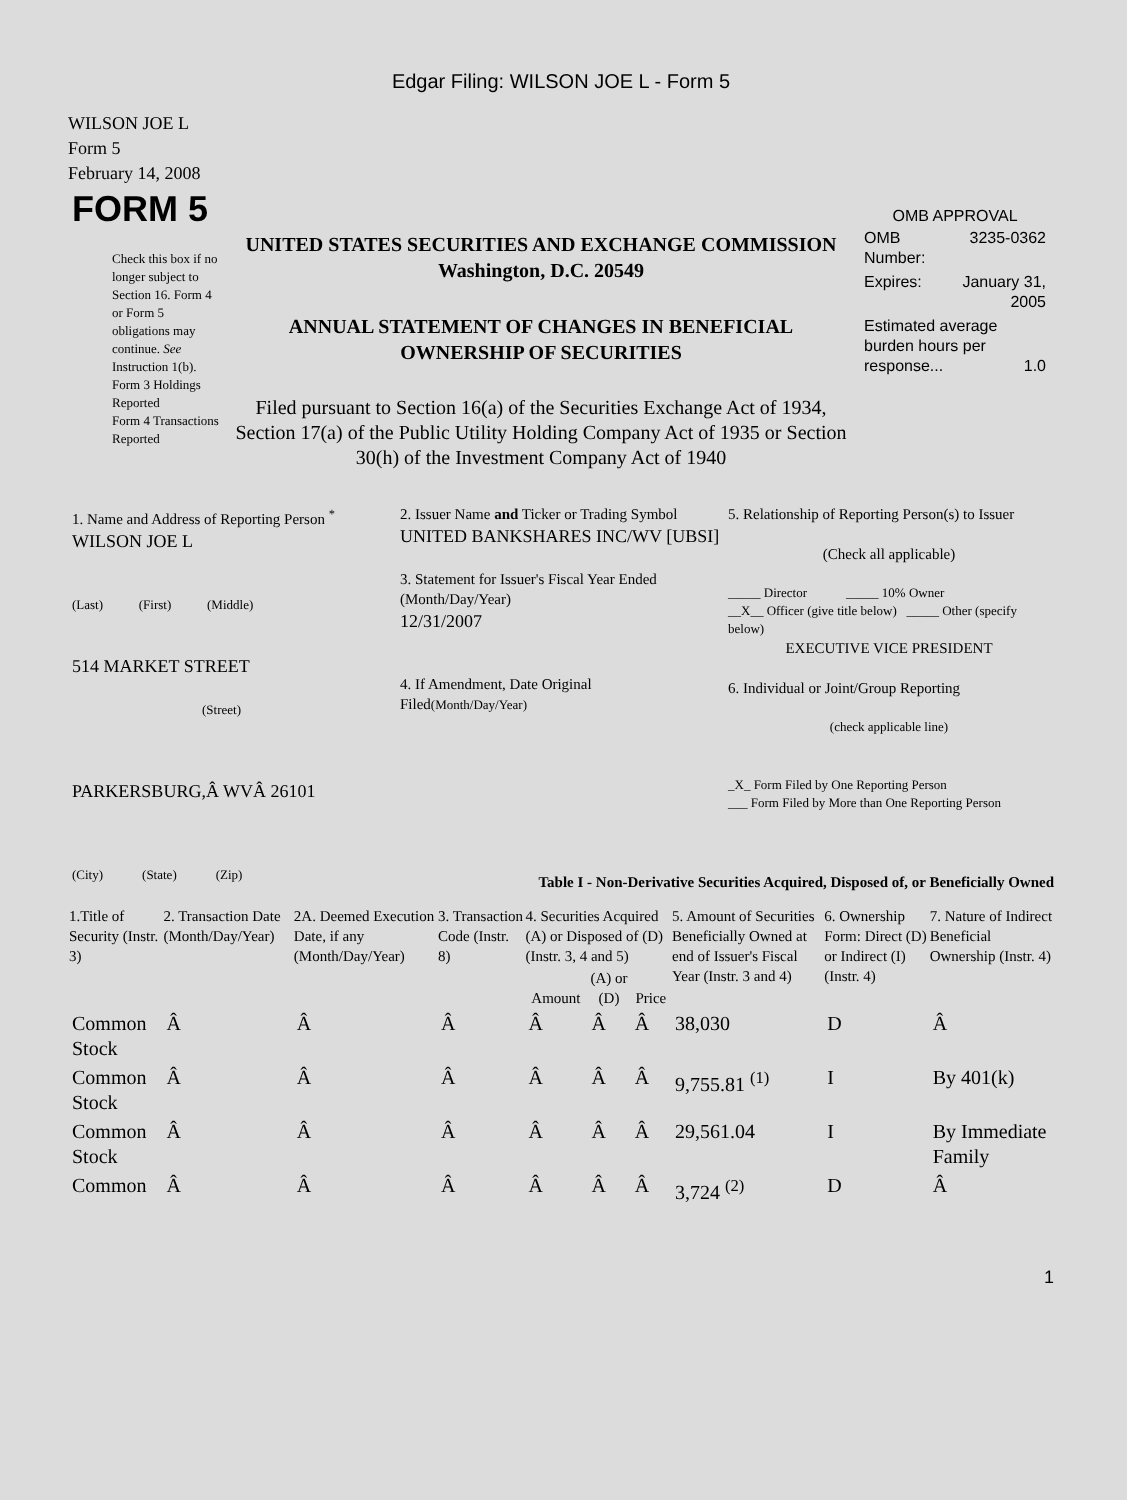Edgar Filing: WILSON JOE L - Form 5
WILSON JOE L
Form 5
February 14, 2008
| FORM 5 Check this box if no longer subject to Section 16. Form 4 or Form 5 obligations may continue. See Instruction 1(b). Form 3 Holdings Reported Form 4 Transactions Reported | UNITED STATES SECURITIES AND EXCHANGE COMMISSION Washington, D.C. 20549 ANNUAL STATEMENT OF CHANGES IN BENEFICIAL OWNERSHIP OF SECURITIES Filed pursuant to Section 16(a) of the Securities Exchange Act of 1934, Section 17(a) of the Public Utility Holding Company Act of 1935 or Section 30(h) of the Investment Company Act of 1940 | OMB APPROVAL / OMB Number: / 3235-0362 / / Expires: / January 31, 2005 / / Estimated average burden hours per response... 1.0 / / |
| 1. Name and Address of Reporting Person <sup>*</sup> WILSON JOE L (Last) (First) (Middle) 514 MARKET STREET (Street) PARKERSBURG,Â WVÂ 26101 (City) (State) (Zip) | 2. Issuer Name and Ticker or Trading Symbol UNITED BANKSHARES INC/WV [UBSI] 3. Statement for Issuer's Fiscal Year Ended (Month/Day/Year) 12/31/2007 4. If Amendment, Date Original Filed (Month/Day/Year) | 5. Relationship of Reporting Person(s) to Issuer (Check all applicable) _____ Director _____ 10% Owner __X__ Officer (give title below) _____ Other (specify below) EXECUTIVE VICE PRESIDENT 6. Individual or Joint/Group Reporting (check applicable line) _X_ Form Filed by One Reporting Person ___ Form Filed by More than One Reporting Person |
Table I - Non-Derivative Securities Acquired, Disposed of, or Beneficially Owned
| 1.Title of Security (Instr. 3) | 2. Transaction Date (Month/Day/Year) | 2A. Deemed Execution Date, if any (Month/Day/Year) | 3. Transaction Code (Instr. 8) | 4. Securities Acquired (A) or Disposed of (D) (Instr. 3, 4 and 5) | | | 5. Amount of Securities Beneficially Owned at end of Issuer's Fiscal Year (Instr. 3 and 4) | 6. Ownership Form: Direct (D) or Indirect (I) (Instr. 4) | 7. Nature of Indirect Beneficial Ownership (Instr. 4) |
| --- | --- | --- | --- | --- | --- | --- | --- | --- | --- |
| | | | | Amount | (A) or (D) | Price | | | |
| Common Stock | Â | Â | Â | Â | Â | Â | 38,030 | D | Â |
| Common Stock | Â | Â | Â | Â | Â | Â | 9,755.81 <sup>(1)</sup> | I | By 401(k) |
| Common Stock | Â | Â | Â | Â | Â | Â | 29,561.04 | I | By Immediate Family |
| Common | Â | Â | Â | Â | Â | Â | 3,724 <sup>(2)</sup> | D | Â |
1